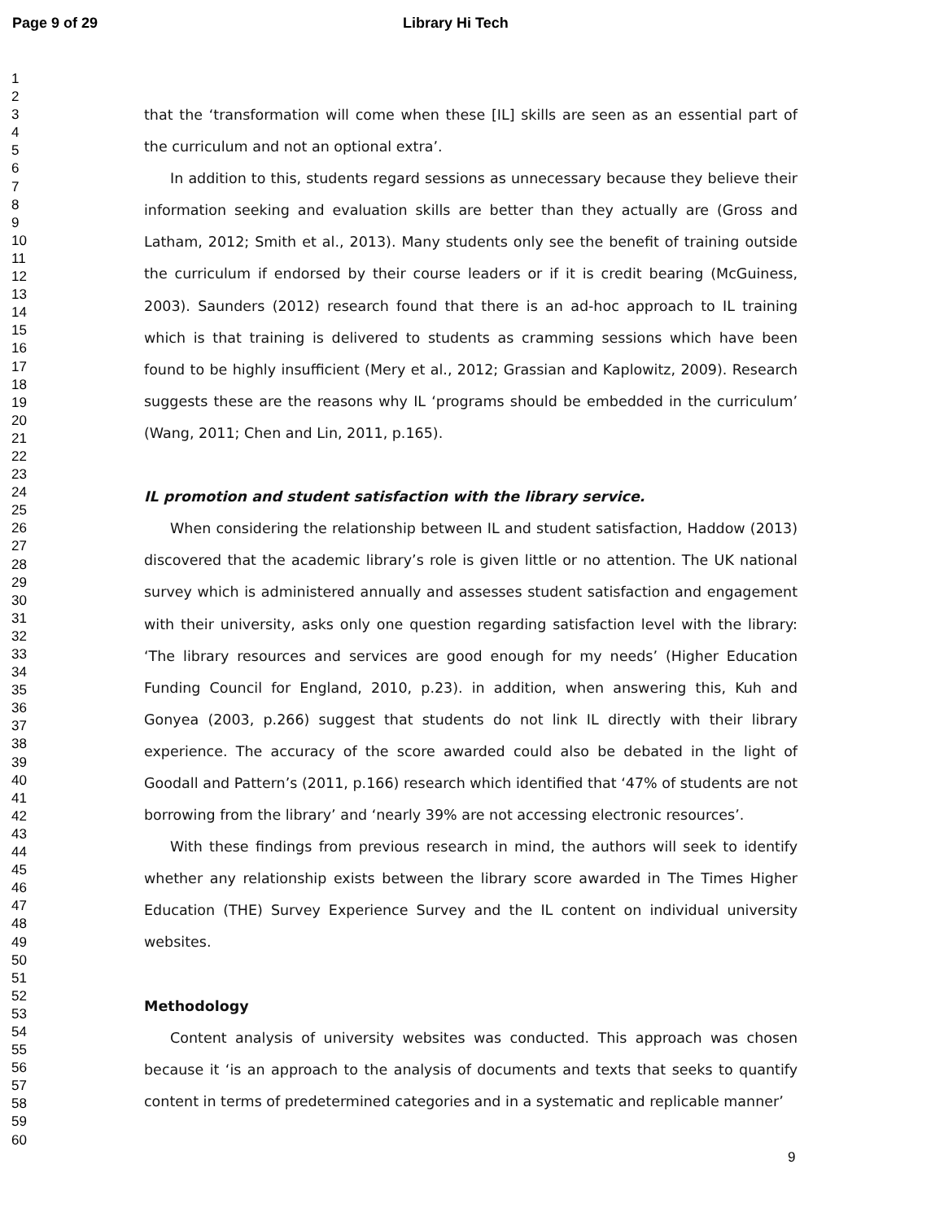Page 9 of 29 Library Hi Tech
1
2
3
4
5
6
7
8
9
10
11
12
13
14
15
16
17
18
19
20
21
22
23
24
25
26
27
28
29
30
31
32
33
34
35
36
37
38
39
40
41
42
43
44
45
46
47
48
49
50
51
52
53
54
55
56
57
58
59
60
that the ‘transformation will come when these [IL] skills are seen as an essential part of the curriculum and not an optional extra’.
In addition to this, students regard sessions as unnecessary because they believe their information seeking and evaluation skills are better than they actually are (Gross and Latham, 2012; Smith et al., 2013). Many students only see the benefit of training outside the curriculum if endorsed by their course leaders or if it is credit bearing (McGuiness, 2003). Saunders (2012) research found that there is an ad-hoc approach to IL training which is that training is delivered to students as cramming sessions which have been found to be highly insufficient (Mery et al., 2012; Grassian and Kaplowitz, 2009). Research suggests these are the reasons why IL ‘programs should be embedded in the curriculum’ (Wang, 2011; Chen and Lin, 2011, p.165).
IL promotion and student satisfaction with the library service.
When considering the relationship between IL and student satisfaction, Haddow (2013) discovered that the academic library’s role is given little or no attention. The UK national survey which is administered annually and assesses student satisfaction and engagement with their university, asks only one question regarding satisfaction level with the library: ‘The library resources and services are good enough for my needs’ (Higher Education Funding Council for England, 2010, p.23). in addition, when answering this, Kuh and Gonyea (2003, p.266) suggest that students do not link IL directly with their library experience. The accuracy of the score awarded could also be debated in the light of Goodall and Pattern’s (2011, p.166) research which identified that ‘47% of students are not borrowing from the library’ and ‘nearly 39% are not accessing electronic resources’.
With these findings from previous research in mind, the authors will seek to identify whether any relationship exists between the library score awarded in The Times Higher Education (THE) Survey Experience Survey and the IL content on individual university websites.
Methodology
Content analysis of university websites was conducted. This approach was chosen because it ‘is an approach to the analysis of documents and texts that seeks to quantify content in terms of predetermined categories and in a systematic and replicable manner’
9